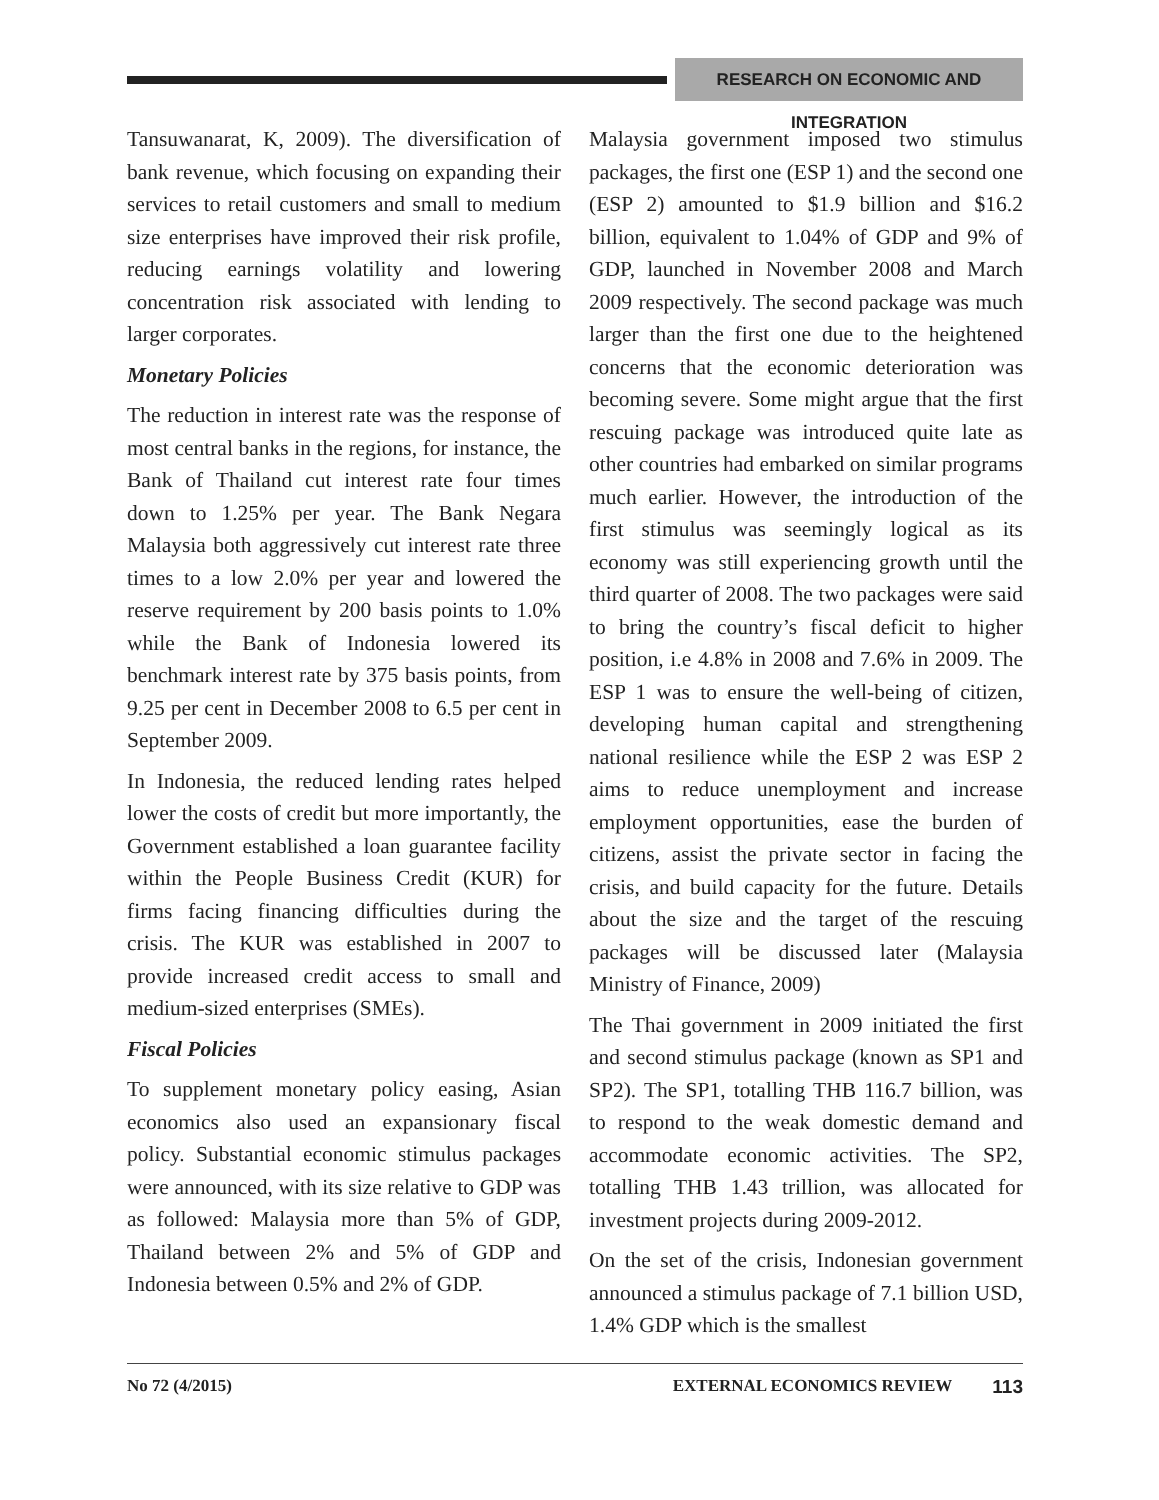RESEARCH ON ECONOMIC AND INTEGRATION
Tansuwanarat, K, 2009). The diversification of bank revenue, which focusing on expanding their services to retail customers and small to medium size enterprises have improved their risk profile, reducing earnings volatility and lowering concentration risk associated with lending to larger corporates.
Monetary Policies
The reduction in interest rate was the response of most central banks in the regions, for instance, the Bank of Thailand cut interest rate four times down to 1.25% per year. The Bank Negara Malaysia both aggressively cut interest rate three times to a low 2.0% per year and lowered the reserve requirement by 200 basis points to 1.0% while the Bank of Indonesia lowered its benchmark interest rate by 375 basis points, from 9.25 per cent in December 2008 to 6.5 per cent in September 2009.
In Indonesia, the reduced lending rates helped lower the costs of credit but more importantly, the Government established a loan guarantee facility within the People Business Credit (KUR) for firms facing financing difficulties during the crisis. The KUR was established in 2007 to provide increased credit access to small and medium-sized enterprises (SMEs).
Fiscal Policies
To supplement monetary policy easing, Asian economics also used an expansionary fiscal policy. Substantial economic stimulus packages were announced, with its size relative to GDP was as followed: Malaysia more than 5% of GDP, Thailand between 2% and 5% of GDP and Indonesia between 0.5% and 2% of GDP.
Malaysia government imposed two stimulus packages, the first one (ESP 1) and the second one (ESP 2) amounted to $1.9 billion and $16.2 billion, equivalent to 1.04% of GDP and 9% of GDP, launched in November 2008 and March 2009 respectively. The second package was much larger than the first one due to the heightened concerns that the economic deterioration was becoming severe. Some might argue that the first rescuing package was introduced quite late as other countries had embarked on similar programs much earlier. However, the introduction of the first stimulus was seemingly logical as its economy was still experiencing growth until the third quarter of 2008. The two packages were said to bring the country’s fiscal deficit to higher position, i.e 4.8% in 2008 and 7.6% in 2009. The ESP 1 was to ensure the well-being of citizen, developing human capital and strengthening national resilience while the ESP 2 was ESP 2 aims to reduce unemployment and increase employment opportunities, ease the burden of citizens, assist the private sector in facing the crisis, and build capacity for the future. Details about the size and the target of the rescuing packages will be discussed later (Malaysia Ministry of Finance, 2009)
The Thai government in 2009 initiated the first and second stimulus package (known as SP1 and SP2). The SP1, totalling THB 116.7 billion, was to respond to the weak domestic demand and accommodate economic activities. The SP2, totalling THB 1.43 trillion, was allocated for investment projects during 2009-2012.
On the set of the crisis, Indonesian government announced a stimulus package of 7.1 billion USD, 1.4% GDP which is the smallest
No 72 (4/2015) EXTERNAL ECONOMICS REVIEW 113